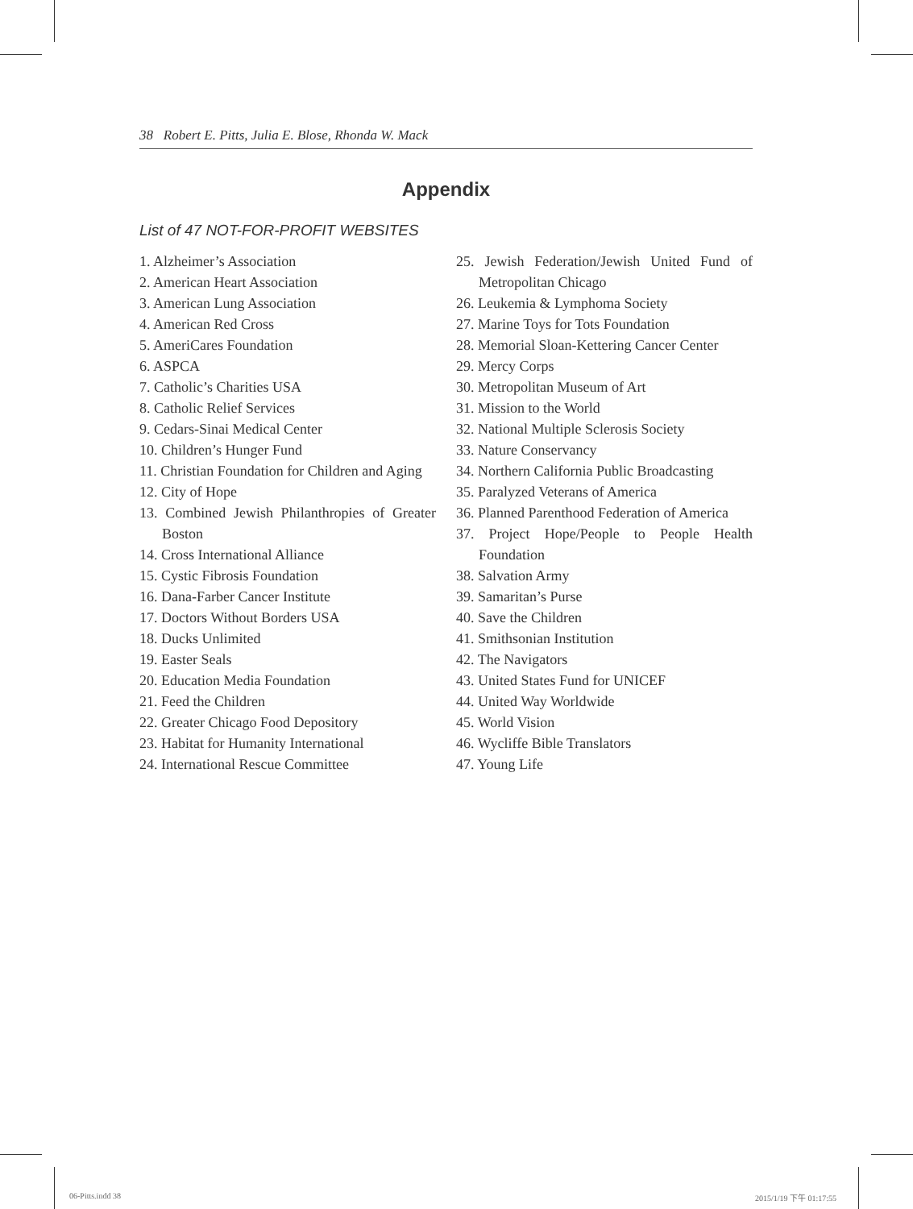38 Robert E. Pitts, Julia E. Blose, Rhonda W. Mack
Appendix
List of 47 NOT-FOR-PROFIT WEBSITES
1. Alzheimer’s Association
2. American Heart Association
3. American Lung Association
4. American Red Cross
5. AmeriCares Foundation
6. ASPCA
7. Catholic’s Charities USA
8. Catholic Relief Services
9. Cedars-Sinai Medical Center
10. Children’s Hunger Fund
11. Christian Foundation for Children and Aging
12. City of Hope
13. Combined Jewish Philanthropies of Greater Boston
14. Cross International Alliance
15. Cystic Fibrosis Foundation
16. Dana-Farber Cancer Institute
17. Doctors Without Borders USA
18. Ducks Unlimited
19. Easter Seals
20. Education Media Foundation
21. Feed the Children
22. Greater Chicago Food Depository
23. Habitat for Humanity International
24. International Rescue Committee
25. Jewish Federation/Jewish United Fund of Metropolitan Chicago
26. Leukemia & Lymphoma Society
27. Marine Toys for Tots Foundation
28. Memorial Sloan-Kettering Cancer Center
29. Mercy Corps
30. Metropolitan Museum of Art
31. Mission to the World
32. National Multiple Sclerosis Society
33. Nature Conservancy
34. Northern California Public Broadcasting
35. Paralyzed Veterans of America
36. Planned Parenthood Federation of America
37. Project Hope/People to People Health Foundation
38. Salvation Army
39. Samaritan’s Purse
40. Save the Children
41. Smithsonian Institution
42. The Navigators
43. United States Fund for UNICEF
44. United Way Worldwide
45. World Vision
46. Wycliffe Bible Translators
47. Young Life
06-Pitts.indd 38 2015/1/19 下午 01:17:55